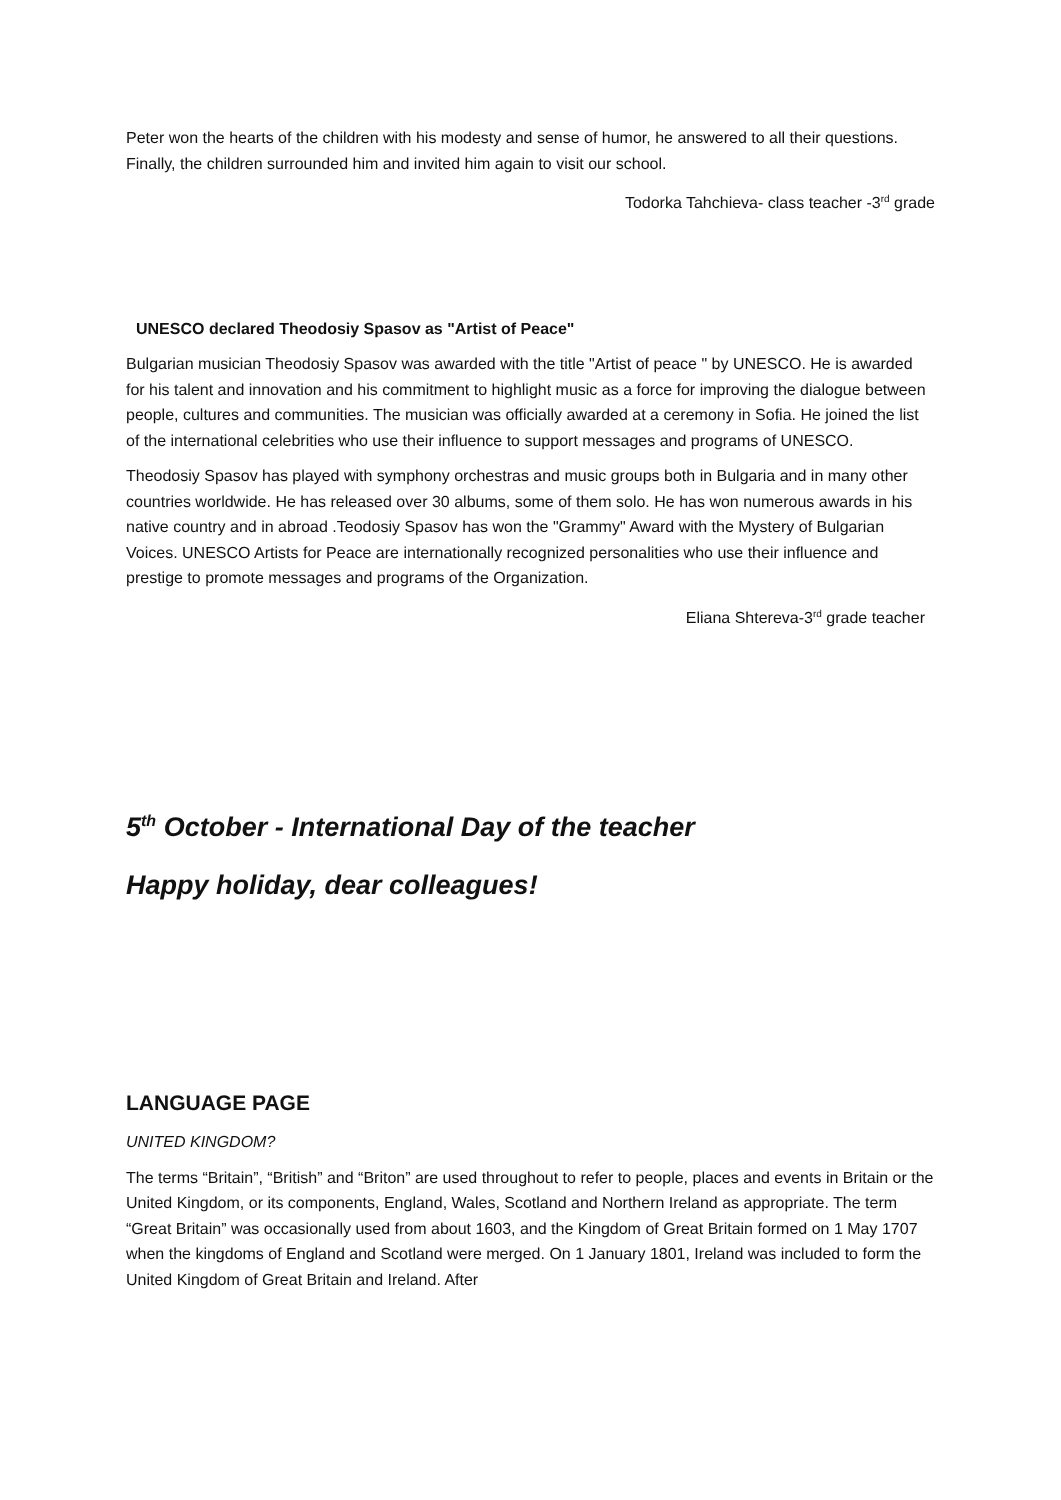Peter won the hearts of the children with his modesty and sense of humor, he answered to all their questions. Finally, the children surrounded him and invited him again to visit our school.
Todorka Tahchieva- class teacher -3<sup>rd</sup> grade
UNESCO declared Theodosiy Spasov as "Artist of Peace"
Bulgarian musician Theodosiy Spasov was awarded with the title "Artist of peace " by UNESCO. He is awarded for his talent and innovation and his commitment to highlight music as a force for improving the dialogue between people, cultures and communities. The musician was officially awarded at a ceremony in Sofia. He joined the list of the international celebrities who use their influence to support messages and programs of UNESCO.
Theodosiy Spasov has played with symphony orchestras and music groups both in Bulgaria and in many other countries worldwide. He has released over 30 albums, some of them solo. He has won numerous awards in his native country and in abroad .Teodosiy Spasov has won the "Grammy" Award with the Mystery of Bulgarian Voices. UNESCO Artists for Peace are internationally recognized personalities who use their influence and prestige to promote messages and programs of the Organization.
Eliana Shtereva-3<sup>rd</sup> grade teacher
5<sup>th</sup> October - International Day of the teacher
Happy holiday, dear colleagues!
LANGUAGE PAGE
UNITED KINGDOM?
The terms “Britain”, “British” and “Briton” are used throughout to refer to people, places and events in Britain or the United Kingdom, or its components, England, Wales, Scotland and Northern Ireland as appropriate. The term “Great Britain” was occasionally used from about 1603, and the Kingdom of Great Britain formed on 1 May 1707 when the kingdoms of England and Scotland were merged. On 1 January 1801, Ireland was included to form the United Kingdom of Great Britain and Ireland. After